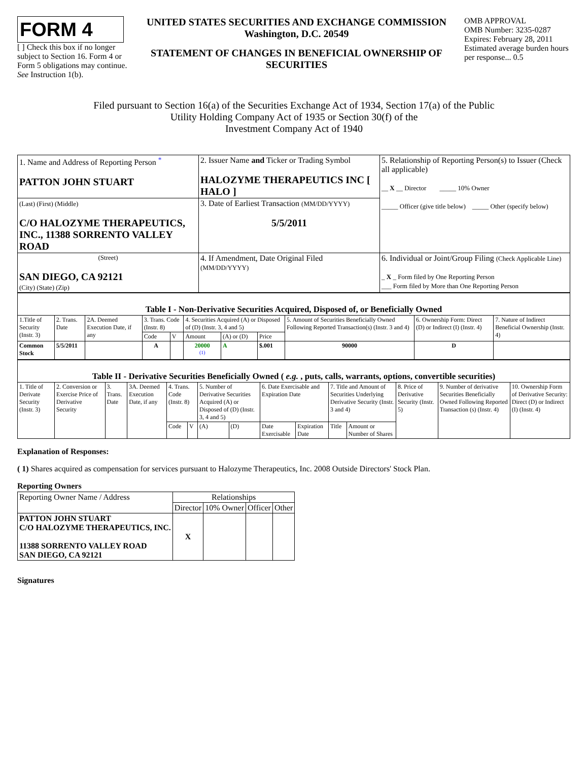FORM 4
[ ] Check this box if no longer subject to Section 16. Form 4 or Form 5 obligations may continue. See Instruction 1(b).
UNITED STATES SECURITIES AND EXCHANGE COMMISSION
Washington, D.C. 20549
STATEMENT OF CHANGES IN BENEFICIAL OWNERSHIP OF SECURITIES
OMB APPROVAL
OMB Number: 3235-0287
Expires: February 28, 2011
Estimated average burden hours per response... 0.5
Filed pursuant to Section 16(a) of the Securities Exchange Act of 1934, Section 17(a) of the Public
Utility Holding Company Act of 1935 or Section 30(f) of the
Investment Company Act of 1940
| 1. Name and Address of Reporting Person <sup>*</sup> PATTON JOHN STUART | 2. Issuer Name and Ticker or Trading Symbol HALOZYME THERAPEUTICS INC [ HALO ] | 5. Relationship of Reporting Person(s) to Issuer (Check all applicable) __ X __ Director _____ 10% Owner _____ Officer (give title below) _____ Other (specify below) |
| (Last) (First) (Middle) C/O HALOZYME THERAPEUTICS, INC., 11388 SORRENTO VALLEY ROAD | 3. Date of Earliest Transaction (MM/DD/YYYY) 5/5/2011 | |
| (Street) SAN DIEGO, CA 92121 (City) (State) (Zip) | 4. If Amendment, Date Original Filed (MM/DD/YYYY) | 6. Individual or Joint/Group Filing (Check Applicable Line) _ X _ Form filed by One Reporting Person ___ Form filed by More than One Reporting Person |
| Table I - Non-Derivative Securities Acquired, Disposed of, or Beneficially Owned | | | | | | | | | | |
| --- | --- | --- | --- | --- | --- | --- | --- | --- | --- | --- |
| 1.Title of Security (Instr. 3) | 2. Trans. Date | 2A. Deemed Execution Date, if any | 3. Trans. Code (Instr. 8) | | 4. Securities Acquired (A) or Disposed of (D) (Instr. 3, 4 and 5) | | | 5. Amount of Securities Beneficially Owned Following Reported Transaction(s) (Instr. 3 and 4) | 6. Ownership Form: Direct (D) or Indirect (I) (Instr. 4) | 7. Nature of Indirect Beneficial Ownership (Instr. 4) |
| | | | Code | V | Amount | (A) or (D) | Price | | | |
| Common Stock | 5/5/2011 | | A | | 20000 <sup>(1)</sup> | A | $.001 | 90000 | D | |
| Table II - Derivative Securities Beneficially Owned ( e.g. , puts, calls, warrants, options, convertible securities) | | | | | | | | | | | | | | |
| --- | --- | --- | --- | --- | --- | --- | --- | --- | --- | --- | --- | --- | --- | --- |
| 1. Title of Derivate Security (Instr. 3) | 2. Conversion or Exercise Price of Derivative Security | 3. Trans. Date | 3A. Deemed Execution Date, if any | 4. Trans. Code (Instr. 8) | | 5. Number of Derivative Securities Acquired (A) or Disposed of (D) (Instr. 3, 4 and 5) | | 6. Date Exercisable and Expiration Date | | 7. Title and Amount of Securities Underlying Derivative Security (Instr. 3 and 4) | | 8. Price of Derivative Security (Instr. 5) | 9. Number of derivative Securities Beneficially Owned Following Reported Transaction (s) (Instr. 4) | 10. Ownership Form of Derivative Security: Direct (D) or Indirect (I) (Instr. 4) |
| | | | | Code | V | (A) | (D) | Date Exercisable | Expiration Date | Title | Amount or Number of Shares | | | |
Explanation of Responses:
( 1) Shares acquired as compensation for services pursuant to Halozyme Therapeutics, Inc. 2008 Outside Directors' Stock Plan.
Reporting Owners
| Reporting Owner Name / Address | Relationships | | | |
| | Director | 10% Owner | Officer | Other |
| PATTON JOHN STUART C/O HALOZYME THERAPEUTICS, INC. 11388 SORRENTO VALLEY ROAD SAN DIEGO, CA 92121 | X | | | |
Signatures